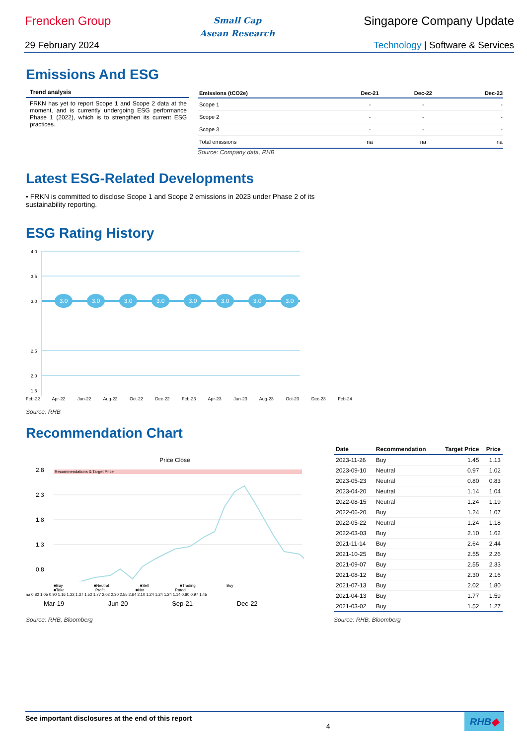Frencken Group
Small Cap
Asean Research
Singapore Company Update
29 February 2024 Technology | Software & Services
Emissions And ESG
Trend analysis
FRKN has yet to report Scope 1 and Scope 2 data at the moment, and is currently undergoing ESG performance Phase 1 (2022), which is to strengthen its current ESG practices.
| Emissions (tCO2e) | Dec-21 | Dec-22 | Dec-23 |
| --- | --- | --- | --- |
| Scope 1 | - | - | - |
| Scope 2 | - | - | - |
| Scope 3 | - | - | - |
| Total emissions | na | na | na |
Source: Company data, RHB
Latest ESG-Related Developments
• FRKN is committed to disclose Scope 1 and Scope 2 emissions in 2023 under Phase 2 of its sustainability reporting.
ESG Rating History
4.0
3.5
3.0
2.5
2.0
1.5
3.0
3.0
3.0
3.0
3.0
3.0
3.0
3.0
Feb-22 Apr-22 Jun-22 Aug-22 Oct-22 Dec-22 Feb-23 Apr-23 Jun-23 Aug-23 Oct-23 Dec-23 Feb-24
Source: RHB
Recommendation Chart
Price Close
Recommendations & Target Price
2.8
2.3
1.8
1.3
0.8
■Buy ■Neutral ■Sell ■Trading Buy ■Take Profit ■Not Rated
na 0.82 1.05 0.90 1.16 1.22 1.37 1.52 1.77 2.02 2.30 2.55 2.64 2.10 1.24 1.24 1.24 1.14 0.80 0.97 1.45
Mar-19 Jun-20 Sep-21 Dec-22
Source: RHB, Bloomberg
| Date | Recommendation | Target Price | Price |
| --- | --- | --- | --- |
| 2023-11-26 | Buy | 1.45 | 1.13 |
| 2023-09-10 | Neutral | 0.97 | 1.02 |
| 2023-05-23 | Neutral | 0.80 | 0.83 |
| 2023-04-20 | Neutral | 1.14 | 1.04 |
| 2022-08-15 | Neutral | 1.24 | 1.19 |
| 2022-06-20 | Buy | 1.24 | 1.07 |
| 2022-05-22 | Neutral | 1.24 | 1.18 |
| 2022-03-03 | Buy | 2.10 | 1.62 |
| 2021-11-14 | Buy | 2.64 | 2.44 |
| 2021-10-25 | Buy | 2.55 | 2.26 |
| 2021-09-07 | Buy | 2.55 | 2.33 |
| 2021-08-12 | Buy | 2.30 | 2.16 |
| 2021-07-13 | Buy | 2.02 | 1.80 |
| 2021-04-13 | Buy | 1.77 | 1.59 |
| 2021-03-02 | Buy | 1.52 | 1.27 |
Source: RHB, Bloomberg
See important disclosures at the end of this report 4
RHB◆